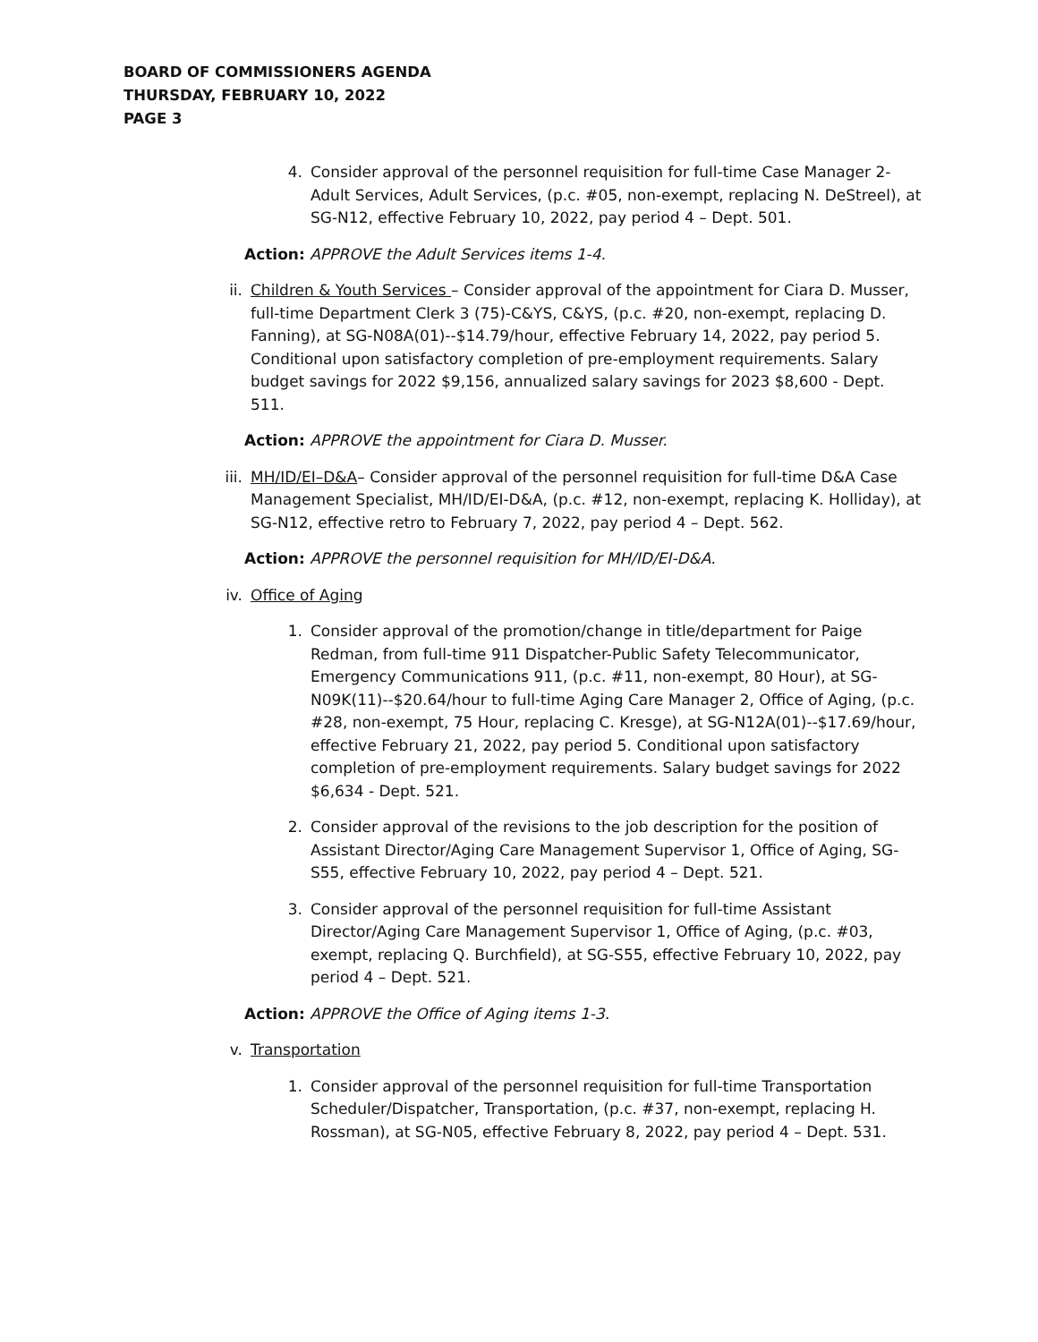BOARD OF COMMISSIONERS AGENDA
THURSDAY, FEBRUARY 10, 2022
PAGE 3
4. Consider approval of the personnel requisition for full-time Case Manager 2-Adult Services, Adult Services, (p.c. #05, non-exempt, replacing N. DeStreel), at SG-N12, effective February 10, 2022, pay period 4 – Dept. 501.
Action: APPROVE the Adult Services items 1-4.
ii. Children & Youth Services – Consider approval of the appointment for Ciara D. Musser, full-time Department Clerk 3 (75)-C&YS, C&YS, (p.c. #20, non-exempt, replacing D. Fanning), at SG-N08A(01)--$14.79/hour, effective February 14, 2022, pay period 5. Conditional upon satisfactory completion of pre-employment requirements. Salary budget savings for 2022 $9,156, annualized salary savings for 2023 $8,600 - Dept. 511.
Action: APPROVE the appointment for Ciara D. Musser.
iii. MH/ID/EI–D&A– Consider approval of the personnel requisition for full-time D&A Case Management Specialist, MH/ID/EI-D&A, (p.c. #12, non-exempt, replacing K. Holliday), at SG-N12, effective retro to February 7, 2022, pay period 4 – Dept. 562.
Action: APPROVE the personnel requisition for MH/ID/EI-D&A.
iv. Office of Aging
1. Consider approval of the promotion/change in title/department for Paige Redman, from full-time 911 Dispatcher-Public Safety Telecommunicator, Emergency Communications 911, (p.c. #11, non-exempt, 80 Hour), at SG-N09K(11)--$20.64/hour to full-time Aging Care Manager 2, Office of Aging, (p.c. #28, non-exempt, 75 Hour, replacing C. Kresge), at SG-N12A(01)--$17.69/hour, effective February 21, 2022, pay period 5. Conditional upon satisfactory completion of pre-employment requirements. Salary budget savings for 2022 $6,634 - Dept. 521.
2. Consider approval of the revisions to the job description for the position of Assistant Director/Aging Care Management Supervisor 1, Office of Aging, SG-S55, effective February 10, 2022, pay period 4 – Dept. 521.
3. Consider approval of the personnel requisition for full-time Assistant Director/Aging Care Management Supervisor 1, Office of Aging, (p.c. #03, exempt, replacing Q. Burchfield), at SG-S55, effective February 10, 2022, pay period 4 – Dept. 521.
Action: APPROVE the Office of Aging items 1-3.
v. Transportation
1. Consider approval of the personnel requisition for full-time Transportation Scheduler/Dispatcher, Transportation, (p.c. #37, non-exempt, replacing H. Rossman), at SG-N05, effective February 8, 2022, pay period 4 – Dept. 531.